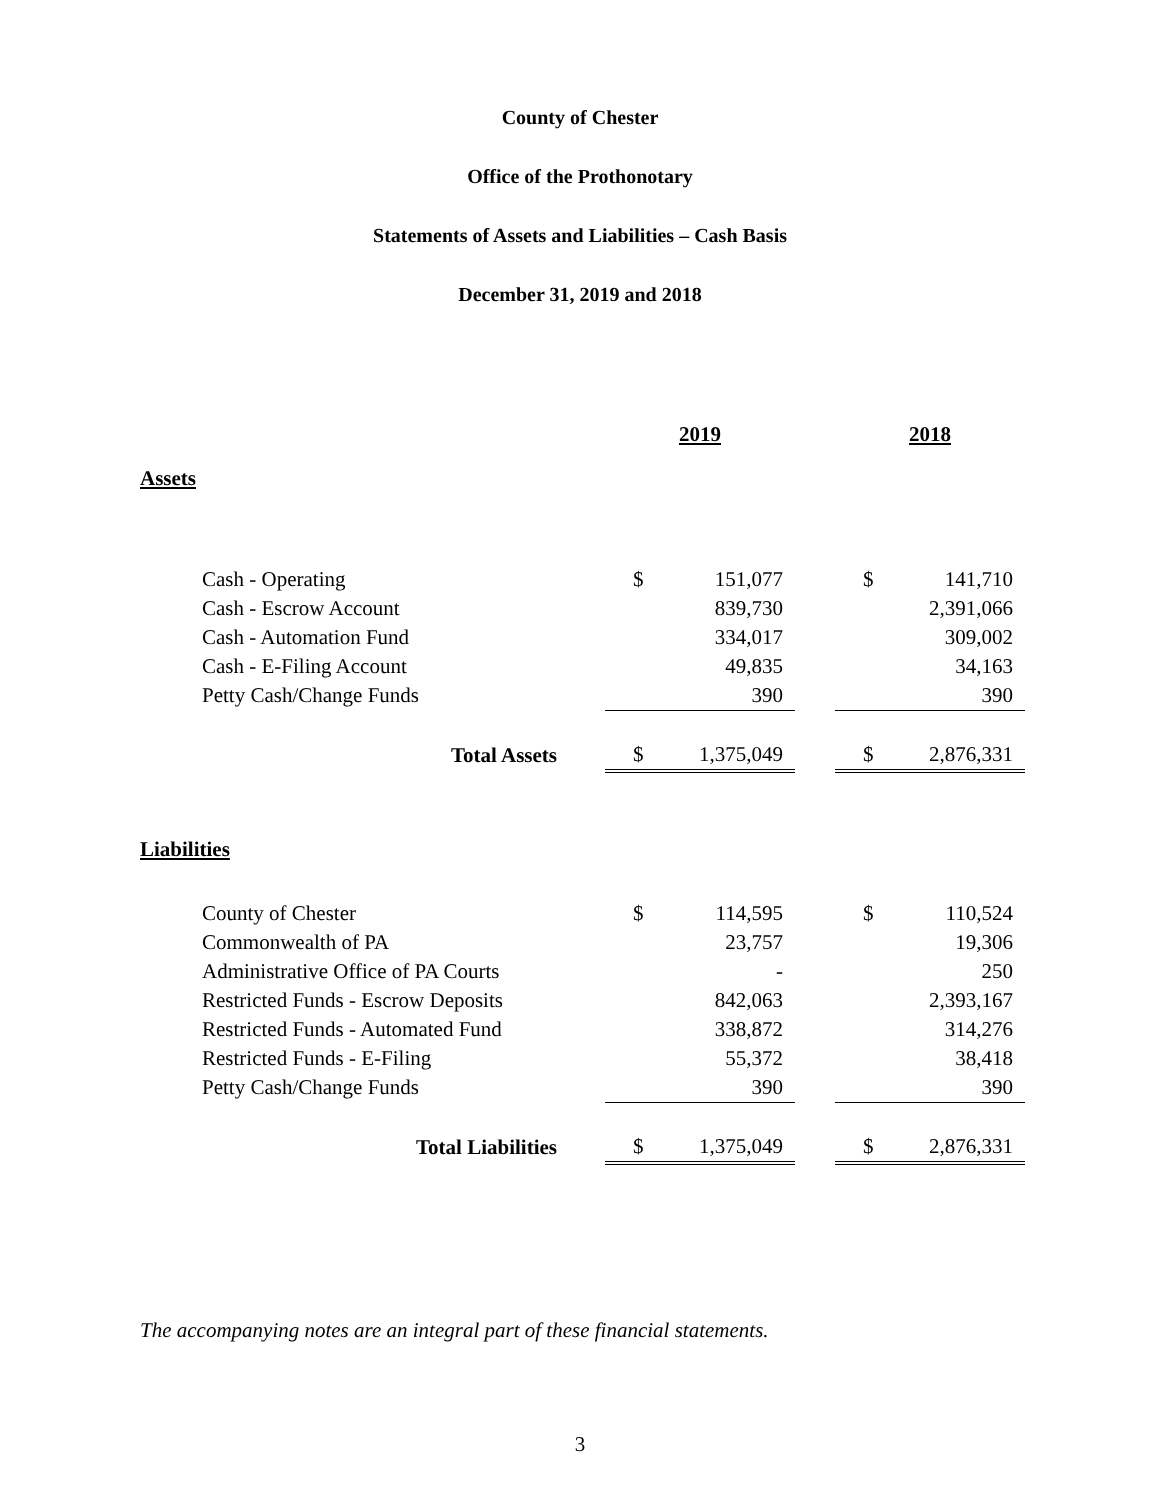County of Chester
Office of the Prothonotary
Statements of Assets and Liabilities – Cash Basis
December 31, 2019 and 2018
| | 2019 | | | 2018 | |
| Assets | | | | | |
| Cash - Operating | $ | 151,077 | | $ | 141,710 |
| Cash - Escrow Account | | 839,730 | | | 2,391,066 |
| Cash - Automation Fund | | 334,017 | | | 309,002 |
| Cash - E-Filing Account | | 49,835 | | | 34,163 |
| Petty Cash/Change Funds | | 390 | | | 390 |
| Total Assets | $ | 1,375,049 | | $ | 2,876,331 |
| Liabilities | | | | | |
| County of Chester | $ | 114,595 | | $ | 110,524 |
| Commonwealth of PA | | 23,757 | | | 19,306 |
| Administrative Office of PA Courts | | - | | | 250 |
| Restricted Funds - Escrow Deposits | | 842,063 | | | 2,393,167 |
| Restricted Funds - Automated Fund | | 338,872 | | | 314,276 |
| Restricted Funds - E-Filing | | 55,372 | | | 38,418 |
| Petty Cash/Change Funds | | 390 | | | 390 |
| Total Liabilities | $ | 1,375,049 | | $ | 2,876,331 |
The accompanying notes are an integral part of these financial statements.
3